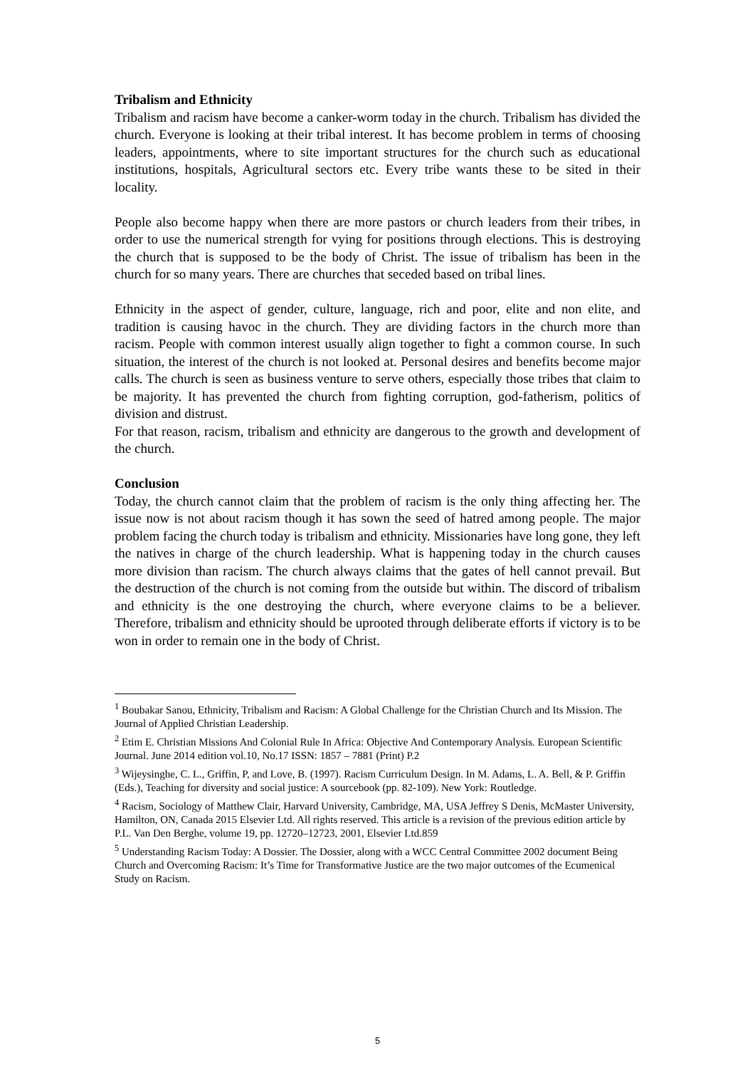Tribalism and Ethnicity
Tribalism and racism have become a canker-worm today in the church. Tribalism has divided the church. Everyone is looking at their tribal interest. It has become problem in terms of choosing leaders, appointments, where to site important structures for the church such as educational institutions, hospitals, Agricultural sectors etc. Every tribe wants these to be sited in their locality.
People also become happy when there are more pastors or church leaders from their tribes, in order to use the numerical strength for vying for positions through elections. This is destroying the church that is supposed to be the body of Christ. The issue of tribalism has been in the church for so many years. There are churches that seceded based on tribal lines.
Ethnicity in the aspect of gender, culture, language, rich and poor, elite and non elite, and tradition is causing havoc in the church. They are dividing factors in the church more than racism. People with common interest usually align together to fight a common course. In such situation, the interest of the church is not looked at. Personal desires and benefits become major calls. The church is seen as business venture to serve others, especially those tribes that claim to be majority. It has prevented the church from fighting corruption, god-fatherism, politics of division and distrust.
For that reason, racism, tribalism and ethnicity are dangerous to the growth and development of the church.
Conclusion
Today, the church cannot claim that the problem of racism is the only thing affecting her. The issue now is not about racism though it has sown the seed of hatred among people. The major problem facing the church today is tribalism and ethnicity. Missionaries have long gone, they left the natives in charge of the church leadership. What is happening today in the church causes more division than racism. The church always claims that the gates of hell cannot prevail. But the destruction of the church is not coming from the outside but within. The discord of tribalism and ethnicity is the one destroying the church, where everyone claims to be a believer. Therefore, tribalism and ethnicity should be uprooted through deliberate efforts if victory is to be won in order to remain one in the body of Christ.
<sup>1</sup> Boubakar Sanou, Ethnicity, Tribalism and Racism: A Global Challenge for the Christian Church and Its Mission. The Journal of Applied Christian Leadership.
<sup>2</sup> Etim E. Christian Missions And Colonial Rule In Africa: Objective And Contemporary Analysis. European Scientific Journal. June 2014 edition vol.10, No.17 ISSN: 1857 – 7881 (Print) P.2
<sup>3</sup> Wijeysinghe, C. L., Griffin, P, and Love, B. (1997). Racism Curriculum Design. In M. Adams, L. A. Bell, & P. Griffin (Eds.), Teaching for diversity and social justice: A sourcebook (pp. 82-109). New York: Routledge.
<sup>4</sup> Racism, Sociology of Matthew Clair, Harvard University, Cambridge, MA, USA Jeffrey S Denis, McMaster University, Hamilton, ON, Canada 2015 Elsevier Ltd. All rights reserved. This article is a revision of the previous edition article by P.L. Van Den Berghe, volume 19, pp. 12720–12723, 2001, Elsevier Ltd.859
<sup>5</sup> Understanding Racism Today: A Dossier. The Dossier, along with a WCC Central Committee 2002 document Being Church and Overcoming Racism: It’s Time for Transformative Justice are the two major outcomes of the Ecumenical Study on Racism.
5